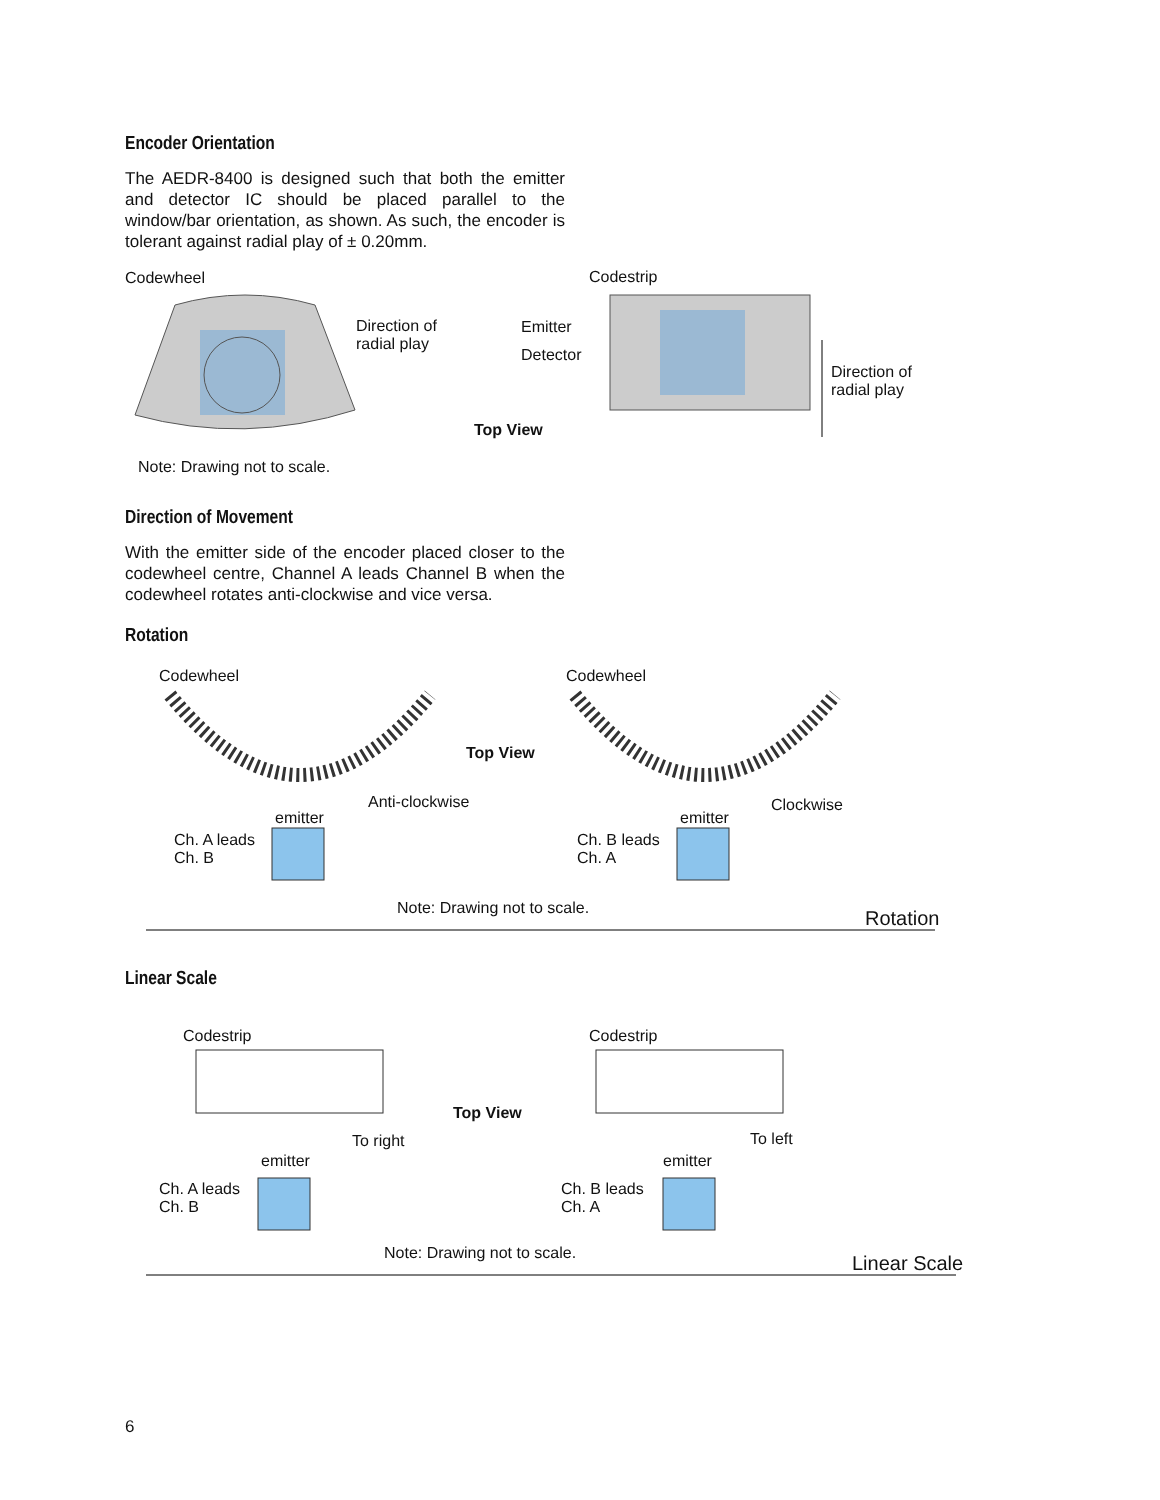Encoder Orientation
The AEDR-8400 is designed such that both the emitter and detector IC should be placed parallel to the window/bar orientation, as shown. As such, the encoder is tolerant against radial play of ± 0.20mm.
Codewheel
Direction of
radial play
Codestrip
Emitter
Detector
Direction of
radial play
Top View
Note: Drawing not to scale.
Direction of Movement
With the emitter side of the encoder placed closer to the codewheel centre, Channel A leads Channel B when the codewheel rotates anti-clockwise and vice versa.
Rotation
Codewheel Codewheel
Top View
Anti-clockwise Clockwise
emitter emitter
Ch. A leads
Ch. B
Ch. B leads
Ch. A
Note: Drawing not to scale. Rotation
Linear Scale
Codestrip Codestrip
Top View
To right To left
emitter emitter
Ch. A leads
Ch. B
Ch. B leads
Ch. A
Note: Drawing not to scale. Linear Scale
6